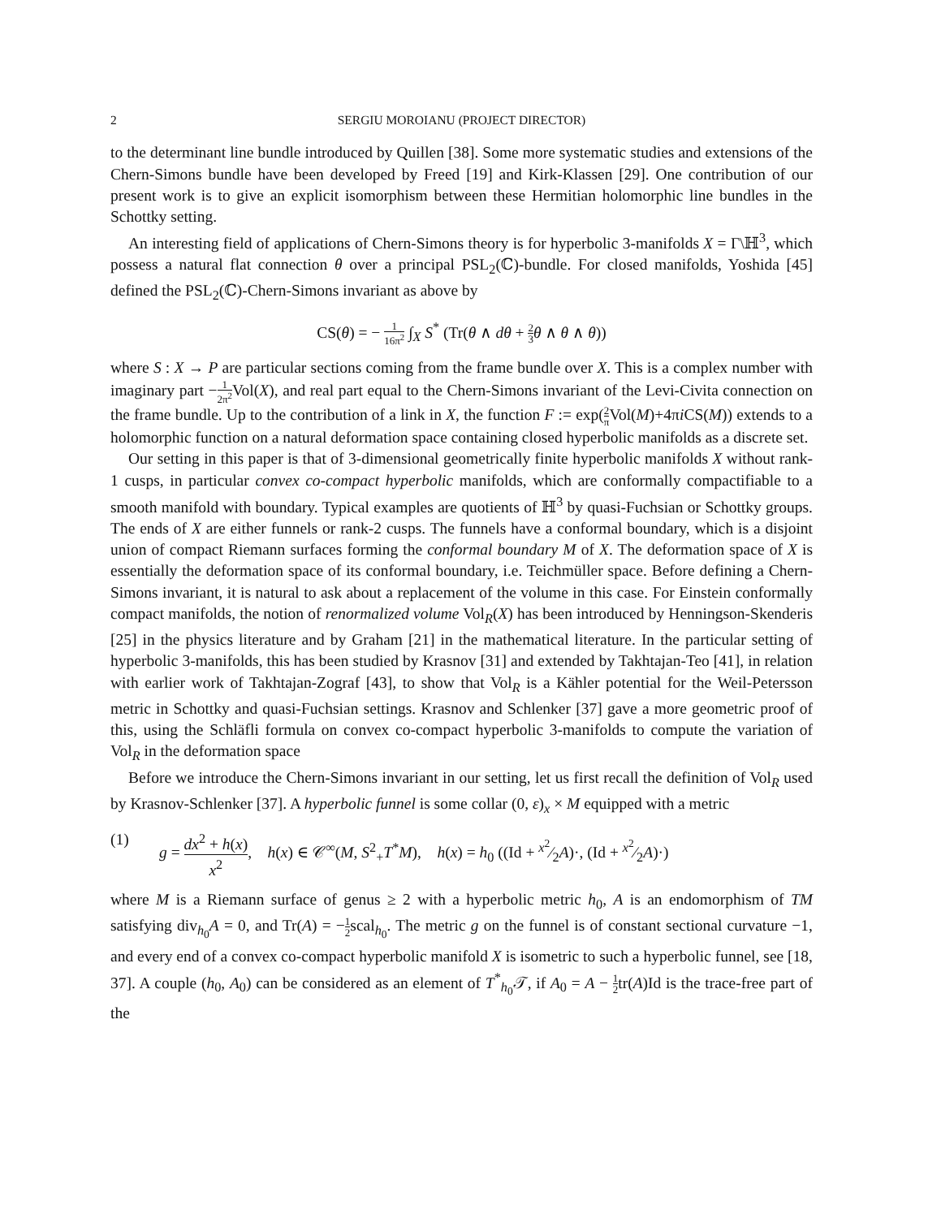2 SERGIU MOROIANU (PROJECT DIRECTOR)
to the determinant line bundle introduced by Quillen [38]. Some more systematic studies and extensions of the Chern-Simons bundle have been developed by Freed [19] and Kirk-Klassen [29]. One contribution of our present work is to give an explicit isomorphism between these Hermitian holomorphic line bundles in the Schottky setting.
An interesting field of applications of Chern-Simons theory is for hyperbolic 3-manifolds X = Γ\ℍ<sup>3</sup>, which possess a natural flat connection θ over a principal PSL<sub>2</sub>(ℂ)-bundle. For closed manifolds, Yoshida [45] defined the PSL<sub>2</sub>(ℂ)-Chern-Simons invariant as above by
CS(θ) = − 1 16π<sup>2</sup> ∫<sub>X</sub> S<sup>*</sup> (Tr(θ ∧ dθ + 2 3 θ ∧ θ ∧ θ))
where S : X → P are particular sections coming from the frame bundle over X. This is a complex number with imaginary part −1 2π<sup>2</sup> Vol(X), and real part equal to the Chern-Simons invariant of the Levi-Civita connection on the frame bundle. Up to the contribution of a link in X, the function F := exp(2 π Vol(M)+4πi CS(M)) extends to a holomorphic function on a natural deformation space containing closed hyperbolic manifolds as a discrete set.
Our setting in this paper is that of 3-dimensional geometrically finite hyperbolic manifolds X without rank-1 cusps, in particular convex co-compact hyperbolic manifolds, which are conformally compactifiable to a smooth manifold with boundary. Typical examples are quotients of ℍ<sup>3</sup> by quasi-Fuchsian or Schottky groups. The ends of X are either funnels or rank-2 cusps. The funnels have a conformal boundary, which is a disjoint union of compact Riemann surfaces forming the conformal boundary M of X. The deformation space of X is essentially the deformation space of its conformal boundary, i.e. Teichmüller space. Before defining a Chern-Simons invariant, it is natural to ask about a replacement of the volume in this case. For Einstein conformally compact manifolds, the notion of renormalized volume Vol<sub>R</sub>(X) has been introduced by Henningson-Skenderis [25] in the physics literature and by Graham [21] in the mathematical literature. In the particular setting of hyperbolic 3-manifolds, this has been studied by Krasnov [31] and extended by Takhtajan-Teo [41], in relation with earlier work of Takhtajan-Zograf [43], to show that Vol<sub>R</sub> is a Kähler potential for the Weil-Petersson metric in Schottky and quasi-Fuchsian settings. Krasnov and Schlenker [37] gave a more geometric proof of this, using the Schläfli formula on convex co-compact hyperbolic 3-manifolds to compute the variation of Vol<sub>R</sub> in the deformation space
Before we introduce the Chern-Simons invariant in our setting, let us first recall the definition of Vol<sub>R</sub> used by Krasnov-Schlenker [37]. A hyperbolic funnel is some collar (0, ε)<sub>x</sub> × M equipped with a metric
(1) g = dx<sup>2</sup> + h(x) x<sup>2</sup>, h(x) ∈ 𝒞<sup>∞</sup>(M, S<sup>2</sup><sub>+</sub>T<sup>*</sup>M), h(x) = h<sub>0</sub> ((Id + x<sup>2</sup>⁄2A)·, (Id + x<sup>2</sup>⁄2A)·)
where M is a Riemann surface of genus ≥ 2 with a hyperbolic metric h<sub>0</sub>, A is an endomorphism of TM satisfying div<sub>h<sub>0</sub></sub>A = 0, and Tr(A) = −1 2scal<sub>h<sub>0</sub></sub>. The metric g on the funnel is of constant sectional curvature −1, and every end of a convex co-compact hyperbolic manifold X is isometric to such a hyperbolic funnel, see [18, 37]. A couple (h<sub>0</sub>, A<sub>0</sub>) can be considered as an element of T<sup>*</sup><sub>h<sub>0</sub></sub>𝒯, if A<sub>0</sub> = A − 1 2tr(A)Id is the trace-free part of the